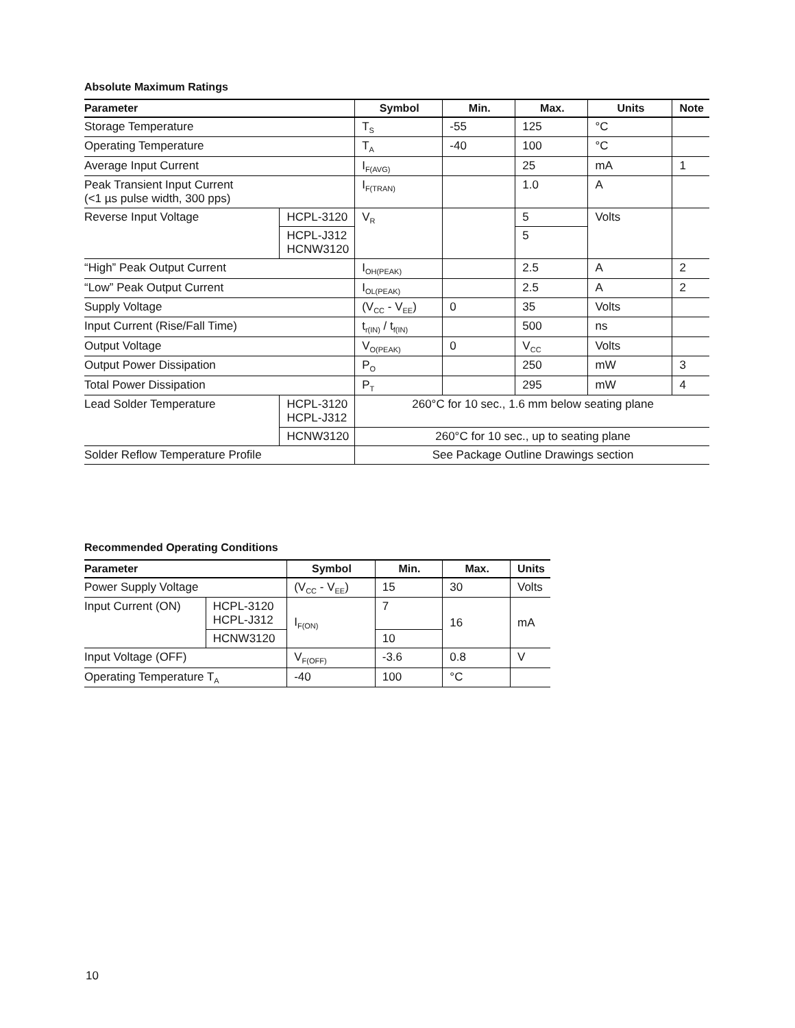Absolute Maximum Ratings
| Parameter | | Symbol | Min. | Max. | Units | Note |
| --- | --- | --- | --- | --- | --- | --- |
| Storage Temperature | | T<sub>S</sub> | -55 | 125 | °C | |
| Operating Temperature | | T<sub>A</sub> | -40 | 100 | °C | |
| Average Input Current | | I<sub>F(AVG)</sub> | | 25 | mA | 1 |
| Peak Transient Input Current (<1 µs pulse width, 300 pps) | | I<sub>F(TRAN)</sub> | | 1.0 | A | |
| Reverse Input Voltage | HCPL-3120 | V<sub>R</sub> | | 5 | Volts | |
| | HCPL-J312 HCNW3120 | | | 5 | | |
| “High” Peak Output Current | | I<sub>OH(PEAK)</sub> | | 2.5 | A | 2 |
| “Low” Peak Output Current | | I<sub>OL(PEAK)</sub> | | 2.5 | A | 2 |
| Supply Voltage | | (V<sub>CC</sub> - V<sub>EE</sub>) | 0 | 35 | Volts | |
| Input Current (Rise/Fall Time) | | t<sub>r(IN)</sub> / t<sub>f(IN)</sub> | | 500 | ns | |
| Output Voltage | | V<sub>O(PEAK)</sub> | 0 | V<sub>CC</sub> | Volts | |
| Output Power Dissipation | | P<sub>O</sub> | | 250 | mW | 3 |
| Total Power Dissipation | | P<sub>T</sub> | | 295 | mW | 4 |
| Lead Solder Temperature | HCPL-3120 HCPL-J312 | 260°C for 10 sec., 1.6 mm below seating plane | | | | |
| | HCNW3120 | 260°C for 10 sec., up to seating plane | | | | |
| Solder Reflow Temperature Profile | | See Package Outline Drawings section | | | | |
Recommended Operating Conditions
| Parameter | | Symbol | Min. | Max. | Units |
| --- | --- | --- | --- | --- | --- |
| Power Supply Voltage | | (V<sub>CC</sub> - V<sub>EE</sub>) | 15 | 30 | Volts |
| Input Current (ON) | HCPL-3120 HCPL-J312 | I<sub>F(ON)</sub> | 7 | 16 | mA |
| | HCNW3120 | | 10 | | |
| Input Voltage (OFF) | | V<sub>F(OFF)</sub> | -3.6 | 0.8 | V |
| Operating Temperature T<sub>A</sub> | | -40 | 100 | °C | |
10